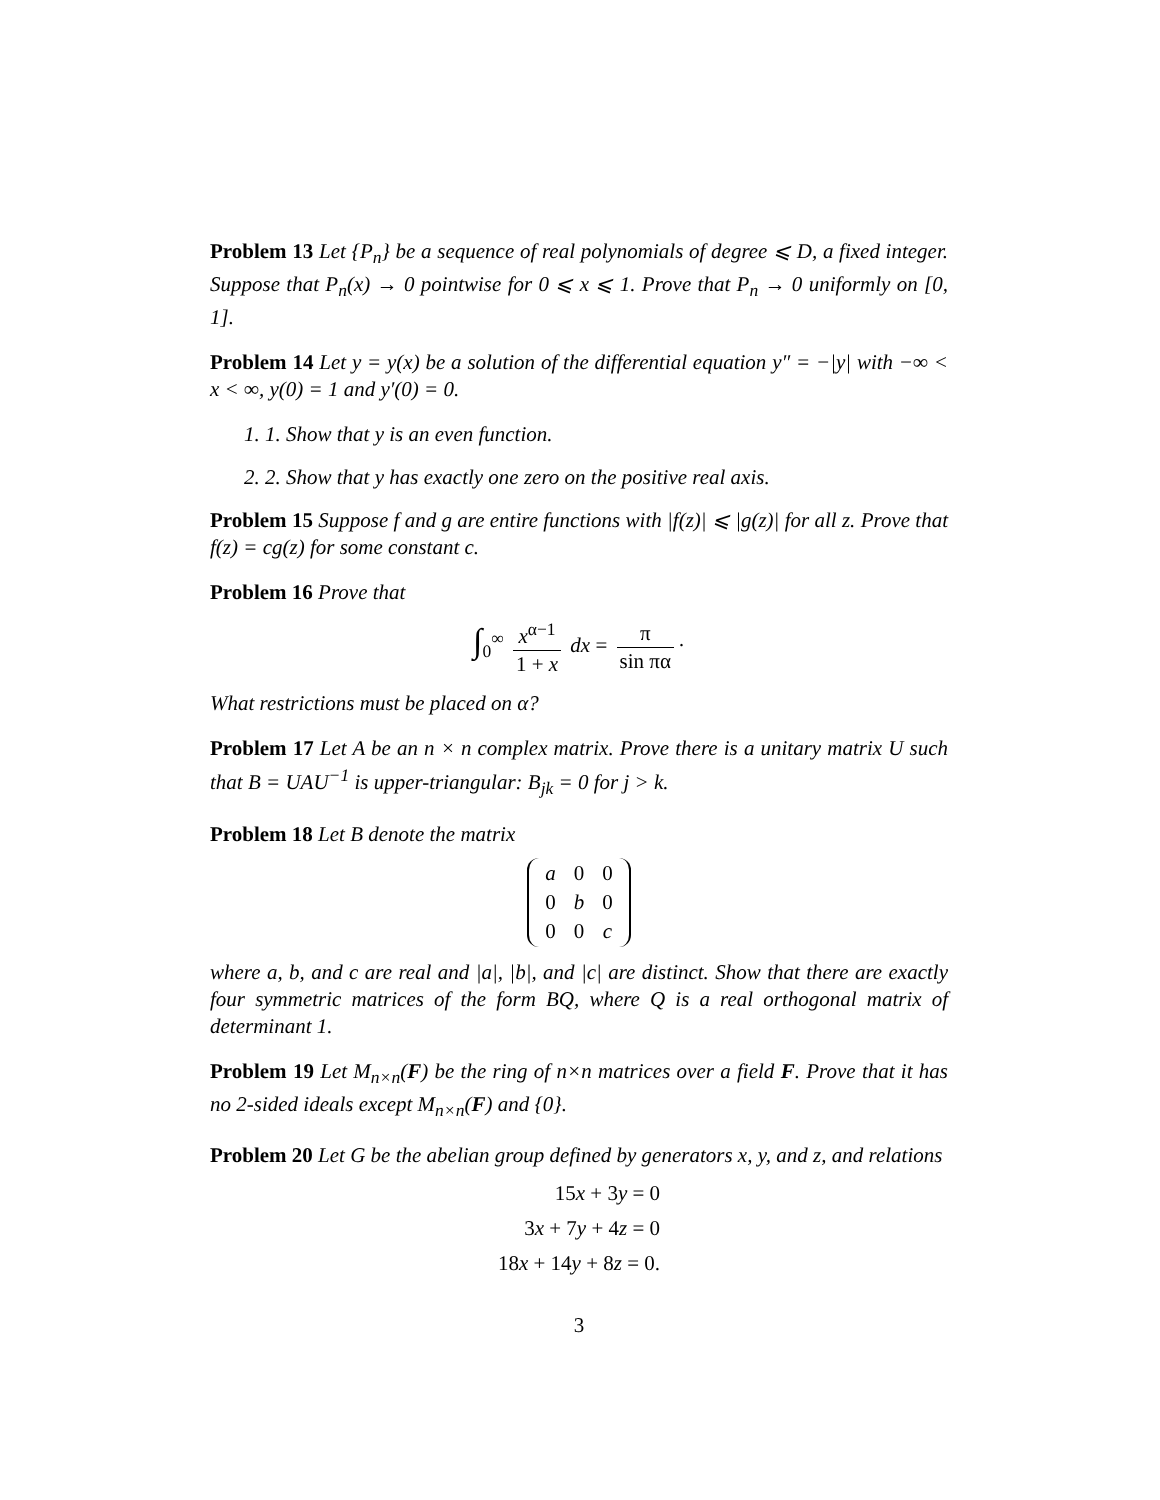Problem 13 Let {P<sub>n</sub>} be a sequence of real polynomials of degree ⩽ D, a fixed integer. Suppose that P<sub>n</sub>(x) → 0 pointwise for 0 ⩽ x ⩽ 1. Prove that P<sub>n</sub> → 0 uniformly on [0, 1].
Problem 14 Let y = y(x) be a solution of the differential equation y″ = −|y| with −∞ < x < ∞, y(0) = 1 and y′(0) = 0.
1. 1. Show that y is an even function.
2. 2. Show that y has exactly one zero on the positive real axis.
Problem 15 Suppose f and g are entire functions with |f(z)| ⩽ |g(z)| for all z. Prove that f(z) = cg(z) for some constant c.
Problem 16 Prove that
∫<sub>0</sub><sup>∞</sup> x<sup>α−1</sup> 1 + x dx = π sin πα ·
What restrictions must be placed on α?
Problem 17 Let A be an n × n complex matrix. Prove there is a unitary matrix U such that B = UAU<sup>−1</sup> is upper-triangular: B<sub>jk</sub> = 0 for j > k.
Problem 18 Let B denote the matrix
| a | 0 | 0 |
| 0 | b | 0 |
| 0 | 0 | c |
where a, b, and c are real and |a|, |b|, and |c| are distinct. Show that there are exactly four symmetric matrices of the form BQ, where Q is a real orthogonal matrix of determinant 1.
Problem 19 Let M<sub>n×n</sub>(F) be the ring of n×n matrices over a field F. Prove that it has no 2-sided ideals except M<sub>n×n</sub>(F) and {0}.
Problem 20 Let G be the abelian group defined by generators x, y, and z, and relations
| 15 x + 3 y = 0 |
| 3 x + 7 y + 4 z = 0 |
| 18 x + 14 y + 8 z = 0. |
3